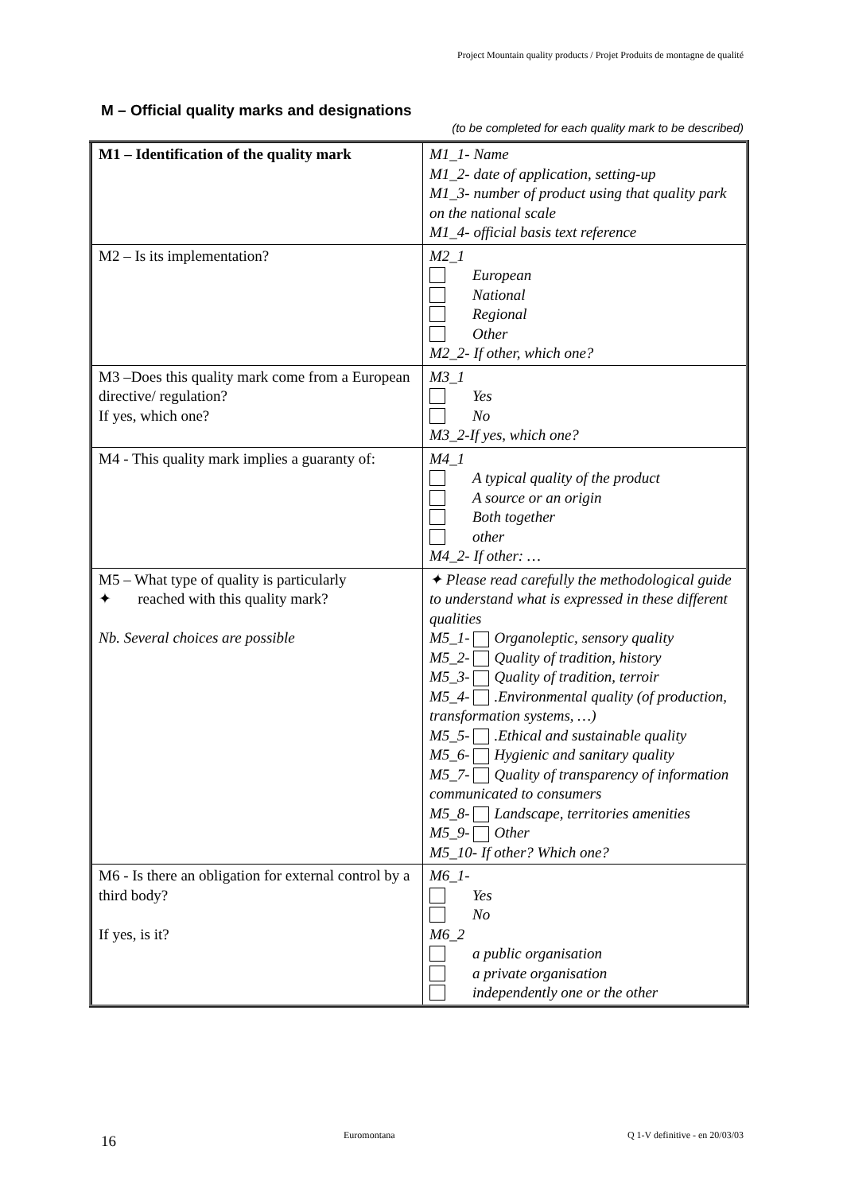Project Mountain quality products / Projet Produits de montagne de qualité
M – Official quality marks and designations
(to be completed for each quality mark to be described)
| M1 – Identification of the quality mark | M1_1- Name M1_2- date of application, setting-up M1_3- number of product using that quality park on the national scale M1_4- official basis text reference |
| M2 – Is its implementation? | M2_1 European National Regional Other M2_2- If other, which one? |
| M3 –Does this quality mark come from a European directive/ regulation? If yes, which one? | M3_1 Yes No M3_2-If yes, which one? |
| M4 - This quality mark implies a guaranty of: | M4_1 A typical quality of the product A source or an origin Both together other M4_2- If other: … |
| M5 – What type of quality is particularly ✦ reached with this quality mark? Nb. Several choices are possible | ✦ Please read carefully the methodological guide to understand what is expressed in these different qualities M5_1- Organoleptic, sensory quality M5_2- Quality of tradition, history M5_3- Quality of tradition, terroir M5_4- .Environmental quality (of production, transformation systems, …) M5_5- .Ethical and sustainable quality M5_6- Hygienic and sanitary quality M5_7- Quality of transparency of information communicated to consumers M5_8- Landscape, territories amenities M5_9- Other M5_10- If other? Which one? |
| M6 - Is there an obligation for external control by a third body? If yes, is it? | M6_1- Yes No M6_2 a public organisation a private organisation independently one or the other |
16 Euromontana Q 1-V definitive - en 20/03/03